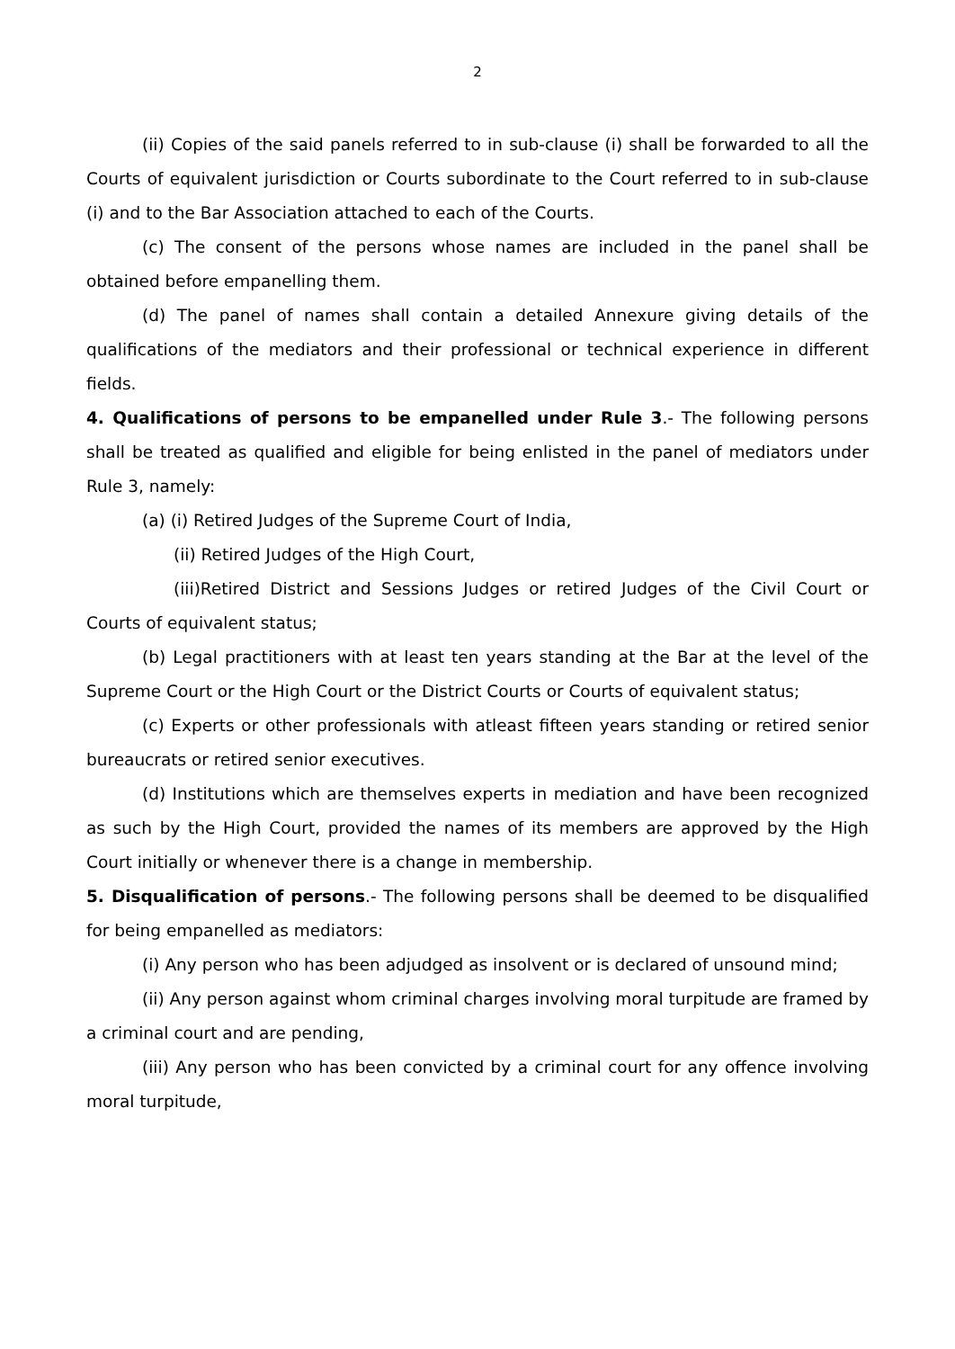2
(ii) Copies of the said panels referred to in sub-clause (i) shall be forwarded to all the Courts of equivalent jurisdiction or Courts subordinate to the Court referred to in sub-clause (i) and to the Bar Association attached to each of the Courts.
(c) The consent of the persons whose names are included in the panel shall be obtained before empanelling them.
(d) The panel of names shall contain a detailed Annexure giving details of the qualifications of the mediators and their professional or technical experience in different fields.
4. Qualifications of persons to be empanelled under Rule 3.- The following persons shall be treated as qualified and eligible for being enlisted in the panel of mediators under Rule 3, namely:
(a) (i) Retired Judges of the Supreme Court of India,
(ii) Retired Judges of the High Court,
(iii)Retired District and Sessions Judges or retired Judges of the Civil Court or Courts of equivalent status;
(b) Legal practitioners with at least ten years standing at the Bar at the level of the Supreme Court or the High Court or the District Courts or Courts of equivalent status;
(c) Experts or other professionals with atleast fifteen years standing or retired senior bureaucrats or retired senior executives.
(d) Institutions which are themselves experts in mediation and have been recognized as such by the High Court, provided the names of its members are approved by the High Court initially or whenever there is a change in membership.
5. Disqualification of persons.- The following persons shall be deemed to be disqualified for being empanelled as mediators:
(i) Any person who has been adjudged as insolvent or is declared of unsound mind;
(ii) Any person against whom criminal charges involving moral turpitude are framed by a criminal court and are pending,
(iii) Any person who has been convicted by a criminal court for any offence involving moral turpitude,